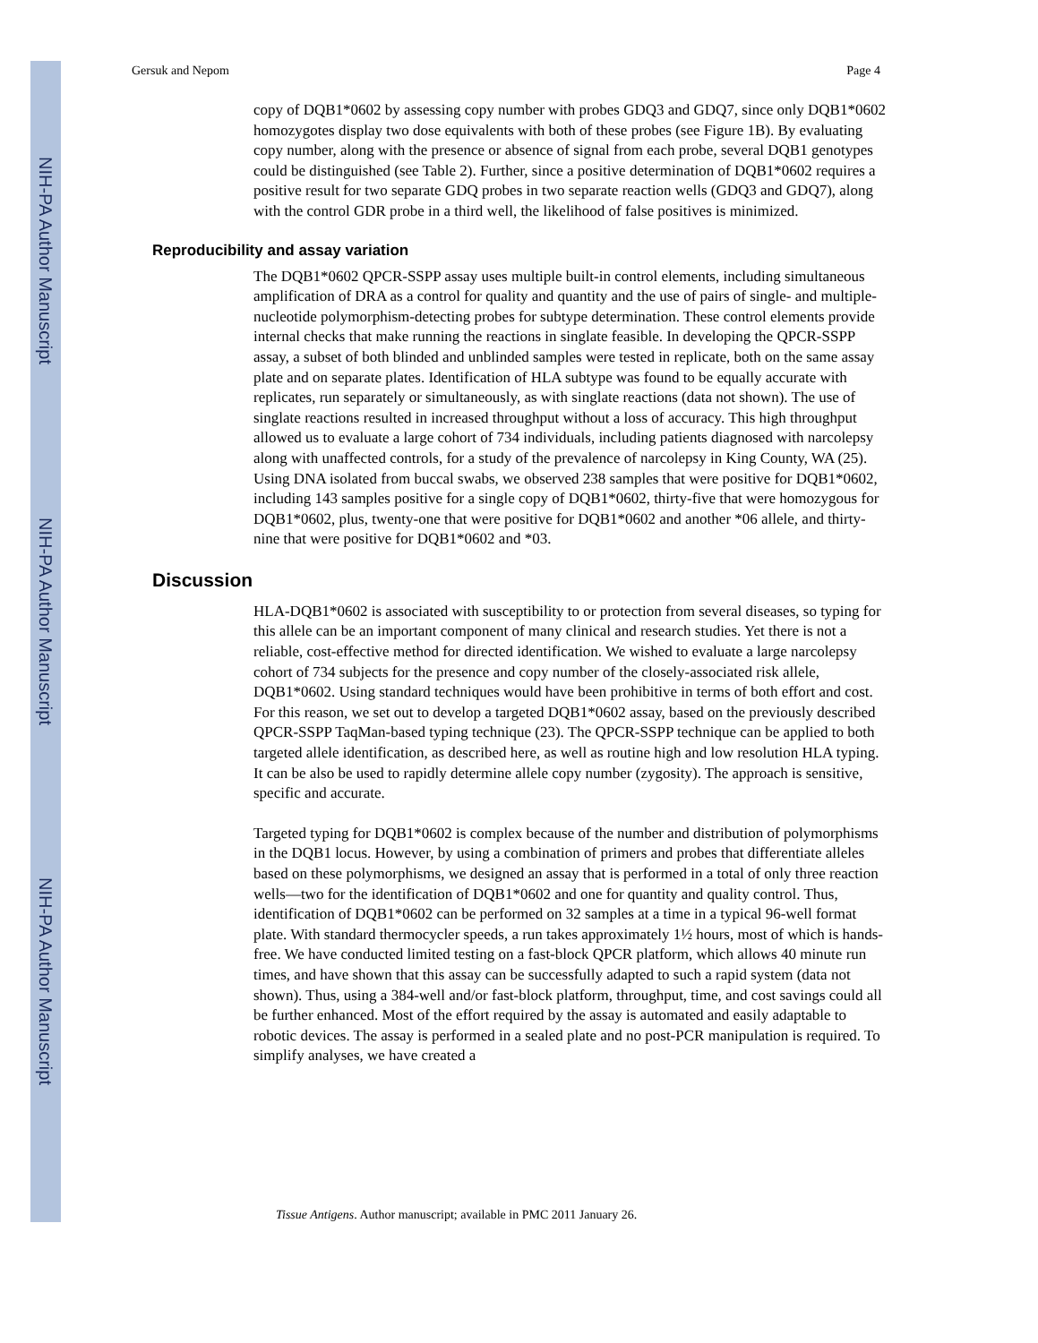NIH-PA Author Manuscript
NIH-PA Author Manuscript
NIH-PA Author Manuscript
Gersuk and Nepom Page 4
copy of DQB1*0602 by assessing copy number with probes GDQ3 and GDQ7, since only DQB1*0602 homozygotes display two dose equivalents with both of these probes (see Figure 1B). By evaluating copy number, along with the presence or absence of signal from each probe, several DQB1 genotypes could be distinguished (see Table 2). Further, since a positive determination of DQB1*0602 requires a positive result for two separate GDQ probes in two separate reaction wells (GDQ3 and GDQ7), along with the control GDR probe in a third well, the likelihood of false positives is minimized.
Reproducibility and assay variation
The DQB1*0602 QPCR-SSPP assay uses multiple built-in control elements, including simultaneous amplification of DRA as a control for quality and quantity and the use of pairs of single- and multiple-nucleotide polymorphism-detecting probes for subtype determination. These control elements provide internal checks that make running the reactions in singlate feasible. In developing the QPCR-SSPP assay, a subset of both blinded and unblinded samples were tested in replicate, both on the same assay plate and on separate plates. Identification of HLA subtype was found to be equally accurate with replicates, run separately or simultaneously, as with singlate reactions (data not shown). The use of singlate reactions resulted in increased throughput without a loss of accuracy. This high throughput allowed us to evaluate a large cohort of 734 individuals, including patients diagnosed with narcolepsy along with unaffected controls, for a study of the prevalence of narcolepsy in King County, WA (25). Using DNA isolated from buccal swabs, we observed 238 samples that were positive for DQB1*0602, including 143 samples positive for a single copy of DQB1*0602, thirty-five that were homozygous for DQB1*0602, plus, twenty-one that were positive for DQB1*0602 and another *06 allele, and thirty-nine that were positive for DQB1*0602 and *03.
Discussion
HLA-DQB1*0602 is associated with susceptibility to or protection from several diseases, so typing for this allele can be an important component of many clinical and research studies. Yet there is not a reliable, cost-effective method for directed identification. We wished to evaluate a large narcolepsy cohort of 734 subjects for the presence and copy number of the closely-associated risk allele, DQB1*0602. Using standard techniques would have been prohibitive in terms of both effort and cost. For this reason, we set out to develop a targeted DQB1*0602 assay, based on the previously described QPCR-SSPP TaqMan-based typing technique (23). The QPCR-SSPP technique can be applied to both targeted allele identification, as described here, as well as routine high and low resolution HLA typing. It can be also be used to rapidly determine allele copy number (zygosity). The approach is sensitive, specific and accurate.
Targeted typing for DQB1*0602 is complex because of the number and distribution of polymorphisms in the DQB1 locus. However, by using a combination of primers and probes that differentiate alleles based on these polymorphisms, we designed an assay that is performed in a total of only three reaction wells—two for the identification of DQB1*0602 and one for quantity and quality control. Thus, identification of DQB1*0602 can be performed on 32 samples at a time in a typical 96-well format plate. With standard thermocycler speeds, a run takes approximately 1½ hours, most of which is hands-free. We have conducted limited testing on a fast-block QPCR platform, which allows 40 minute run times, and have shown that this assay can be successfully adapted to such a rapid system (data not shown). Thus, using a 384-well and/or fast-block platform, throughput, time, and cost savings could all be further enhanced. Most of the effort required by the assay is automated and easily adaptable to robotic devices. The assay is performed in a sealed plate and no post-PCR manipulation is required. To simplify analyses, we have created a
Tissue Antigens. Author manuscript; available in PMC 2011 January 26.